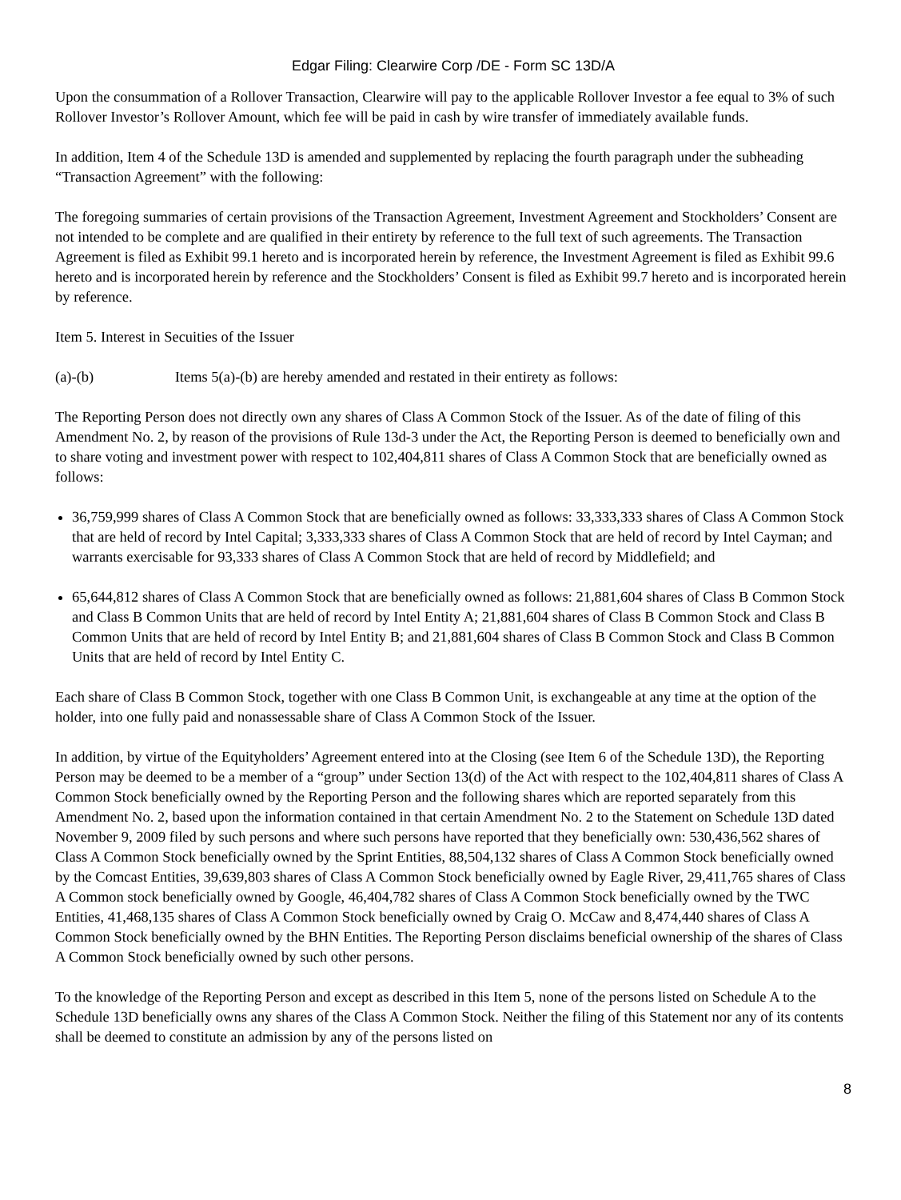Edgar Filing: Clearwire Corp /DE - Form SC 13D/A
Upon the consummation of a Rollover Transaction, Clearwire will pay to the applicable Rollover Investor a fee equal to 3% of such Rollover Investor’s Rollover Amount, which fee will be paid in cash by wire transfer of immediately available funds.
In addition, Item 4 of the Schedule 13D is amended and supplemented by replacing the fourth paragraph under the subheading “Transaction Agreement” with the following:
The foregoing summaries of certain provisions of the Transaction Agreement, Investment Agreement and Stockholders’ Consent are not intended to be complete and are qualified in their entirety by reference to the full text of such agreements. The Transaction Agreement is filed as Exhibit 99.1 hereto and is incorporated herein by reference, the Investment Agreement is filed as Exhibit 99.6 hereto and is incorporated herein by reference and the Stockholders’ Consent is filed as Exhibit 99.7 hereto and is incorporated herein by reference.
Item 5. Interest in Secuities of the Issuer
(a)-(b) Items 5(a)-(b) are hereby amended and restated in their entirety as follows:
The Reporting Person does not directly own any shares of Class A Common Stock of the Issuer. As of the date of filing of this Amendment No. 2, by reason of the provisions of Rule 13d-3 under the Act, the Reporting Person is deemed to beneficially own and to share voting and investment power with respect to 102,404,811 shares of Class A Common Stock that are beneficially owned as follows:
36,759,999 shares of Class A Common Stock that are beneficially owned as follows: 33,333,333 shares of Class A Common Stock that are held of record by Intel Capital; 3,333,333 shares of Class A Common Stock that are held of record by Intel Cayman; and warrants exercisable for 93,333 shares of Class A Common Stock that are held of record by Middlefield; and
65,644,812 shares of Class A Common Stock that are beneficially owned as follows: 21,881,604 shares of Class B Common Stock and Class B Common Units that are held of record by Intel Entity A; 21,881,604 shares of Class B Common Stock and Class B Common Units that are held of record by Intel Entity B; and 21,881,604 shares of Class B Common Stock and Class B Common Units that are held of record by Intel Entity C.
Each share of Class B Common Stock, together with one Class B Common Unit, is exchangeable at any time at the option of the holder, into one fully paid and nonassessable share of Class A Common Stock of the Issuer.
In addition, by virtue of the Equityholders’ Agreement entered into at the Closing (see Item 6 of the Schedule 13D), the Reporting Person may be deemed to be a member of a “group” under Section 13(d) of the Act with respect to the 102,404,811 shares of Class A Common Stock beneficially owned by the Reporting Person and the following shares which are reported separately from this Amendment No. 2, based upon the information contained in that certain Amendment No. 2 to the Statement on Schedule 13D dated November 9, 2009 filed by such persons and where such persons have reported that they beneficially own: 530,436,562 shares of Class A Common Stock beneficially owned by the Sprint Entities, 88,504,132 shares of Class A Common Stock beneficially owned by the Comcast Entities, 39,639,803 shares of Class A Common Stock beneficially owned by Eagle River, 29,411,765 shares of Class A Common stock beneficially owned by Google, 46,404,782 shares of Class A Common Stock beneficially owned by the TWC Entities, 41,468,135 shares of Class A Common Stock beneficially owned by Craig O. McCaw and 8,474,440 shares of Class A Common Stock beneficially owned by the BHN Entities. The Reporting Person disclaims beneficial ownership of the shares of Class A Common Stock beneficially owned by such other persons.
To the knowledge of the Reporting Person and except as described in this Item 5, none of the persons listed on Schedule A to the Schedule 13D beneficially owns any shares of the Class A Common Stock. Neither the filing of this Statement nor any of its contents shall be deemed to constitute an admission by any of the persons listed on
8